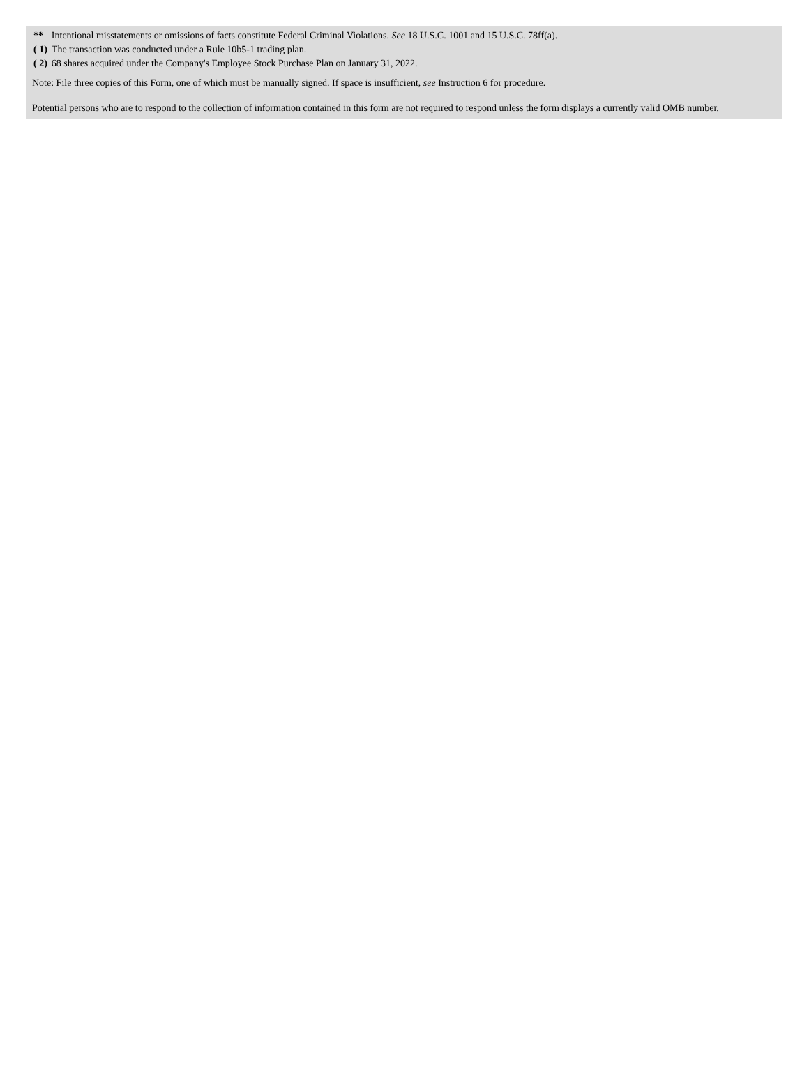| ** | Intentional misstatements or omissions of facts constitute Federal Criminal Violations. See 18 U.S.C. 1001 and 15 U.S.C. 78ff(a). |
| ( 1) | The transaction was conducted under a Rule 10b5-1 trading plan. |
| ( 2) | 68 shares acquired under the Company's Employee Stock Purchase Plan on January 31, 2022. |
Note: File three copies of this Form, one of which must be manually signed. If space is insufficient, see Instruction 6 for procedure.
Potential persons who are to respond to the collection of information contained in this form are not required to respond unless the form displays a currently valid OMB number.